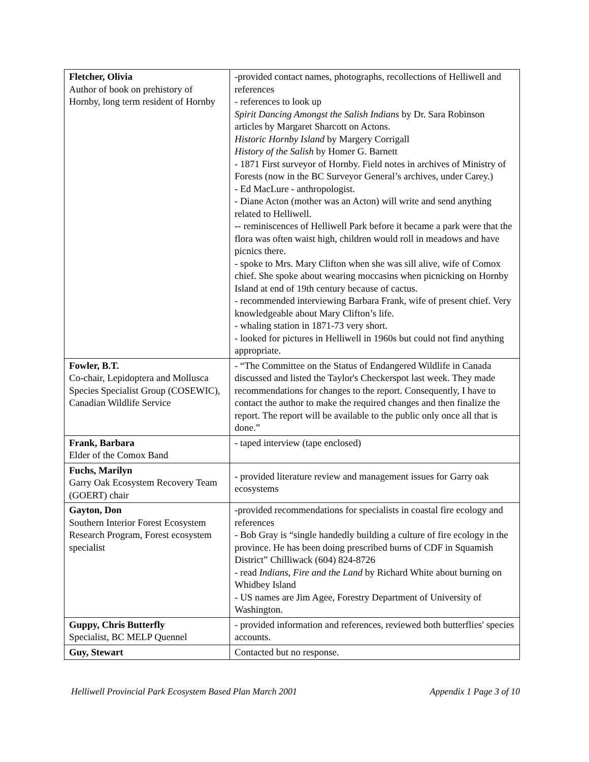| Fletcher, Olivia Author of book on prehistory of Hornby, long term resident of Hornby | -provided contact names, photographs, recollections of Helliwell and references - references to look up Spirit Dancing Amongst the Salish Indians by Dr. Sara Robinson articles by Margaret Sharcott on Actons. Historic Hornby Island by Margery Corrigall History of the Salish by Homer G. Barnett - 1871 First surveyor of Hornby. Field notes in archives of Ministry of Forests (now in the BC Surveyor General’s archives, under Carey.) - Ed MacLure - anthropologist. - Diane Acton (mother was an Acton) will write and send anything related to Helliwell. -- reminiscences of Helliwell Park before it became a park were that the flora was often waist high, children would roll in meadows and have picnics there. - spoke to Mrs. Mary Clifton when she was sill alive, wife of Comox chief. She spoke about wearing moccasins when picnicking on Hornby Island at end of 19th century because of cactus. - recommended interviewing Barbara Frank, wife of present chief. Very knowledgeable about Mary Clifton’s life. - whaling station in 1871-73 very short. - looked for pictures in Helliwell in 1960s but could not find anything appropriate. |
| Fowler, B.T. Co-chair, Lepidoptera and Mollusca Species Specialist Group (COSEWIC), Canadian Wildlife Service | - “The Committee on the Status of Endangered Wildlife in Canada discussed and listed the Taylor's Checkerspot last week. They made recommendations for changes to the report. Consequently, I have to contact the author to make the required changes and then finalize the report. The report will be available to the public only once all that is done.” |
| Frank, Barbara Elder of the Comox Band | - taped interview (tape enclosed) |
| Fuchs, Marilyn Garry Oak Ecosystem Recovery Team (GOERT) chair | - provided literature review and management issues for Garry oak ecosystems |
| Gayton, Don Southern Interior Forest Ecosystem Research Program, Forest ecosystem specialist | -provided recommendations for specialists in coastal fire ecology and references - Bob Gray is “single handedly building a culture of fire ecology in the province. He has been doing prescribed burns of CDF in Squamish District” Chilliwack (604) 824-8726 - read Indians, Fire and the Land by Richard White about burning on Whidbey Island - US names are Jim Agee, Forestry Department of University of Washington. |
| Guppy, Chris Butterfly Specialist, BC MELP Quennel | - provided information and references, reviewed both butterflies' species accounts. |
| Guy, Stewart | Contacted but no response. |
Helliwell Provincial Park Ecosystem Based Plan March 2001 Appendix 1 Page 3 of 10